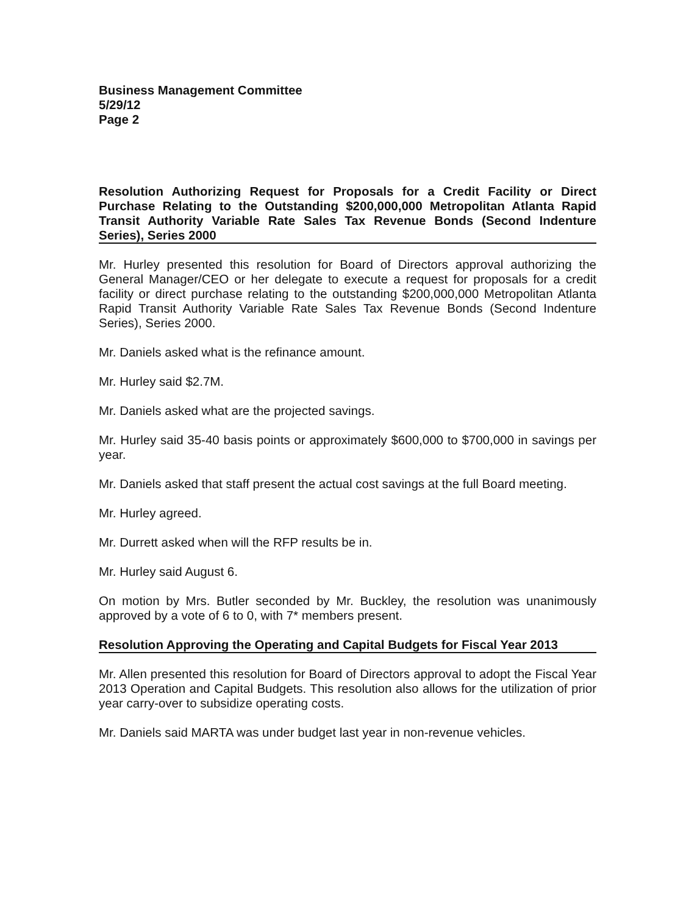Business Management Committee
5/29/12
Page 2
Resolution Authorizing Request for Proposals for a Credit Facility or Direct Purchase Relating to the Outstanding $200,000,000 Metropolitan Atlanta Rapid Transit Authority Variable Rate Sales Tax Revenue Bonds (Second Indenture Series), Series 2000
Mr. Hurley presented this resolution for Board of Directors approval authorizing the General Manager/CEO or her delegate to execute a request for proposals for a credit facility or direct purchase relating to the outstanding $200,000,000 Metropolitan Atlanta Rapid Transit Authority Variable Rate Sales Tax Revenue Bonds (Second Indenture Series), Series 2000.
Mr. Daniels asked what is the refinance amount.
Mr. Hurley said $2.7M.
Mr. Daniels asked what are the projected savings.
Mr. Hurley said 35-40 basis points or approximately $600,000 to $700,000 in savings per year.
Mr. Daniels asked that staff present the actual cost savings at the full Board meeting.
Mr. Hurley agreed.
Mr. Durrett asked when will the RFP results be in.
Mr. Hurley said August 6.
On motion by Mrs. Butler seconded by Mr. Buckley, the resolution was unanimously approved by a vote of 6 to 0, with 7* members present.
Resolution Approving the Operating and Capital Budgets for Fiscal Year 2013
Mr. Allen presented this resolution for Board of Directors approval to adopt the Fiscal Year 2013 Operation and Capital Budgets. This resolution also allows for the utilization of prior year carry-over to subsidize operating costs.
Mr. Daniels said MARTA was under budget last year in non-revenue vehicles.